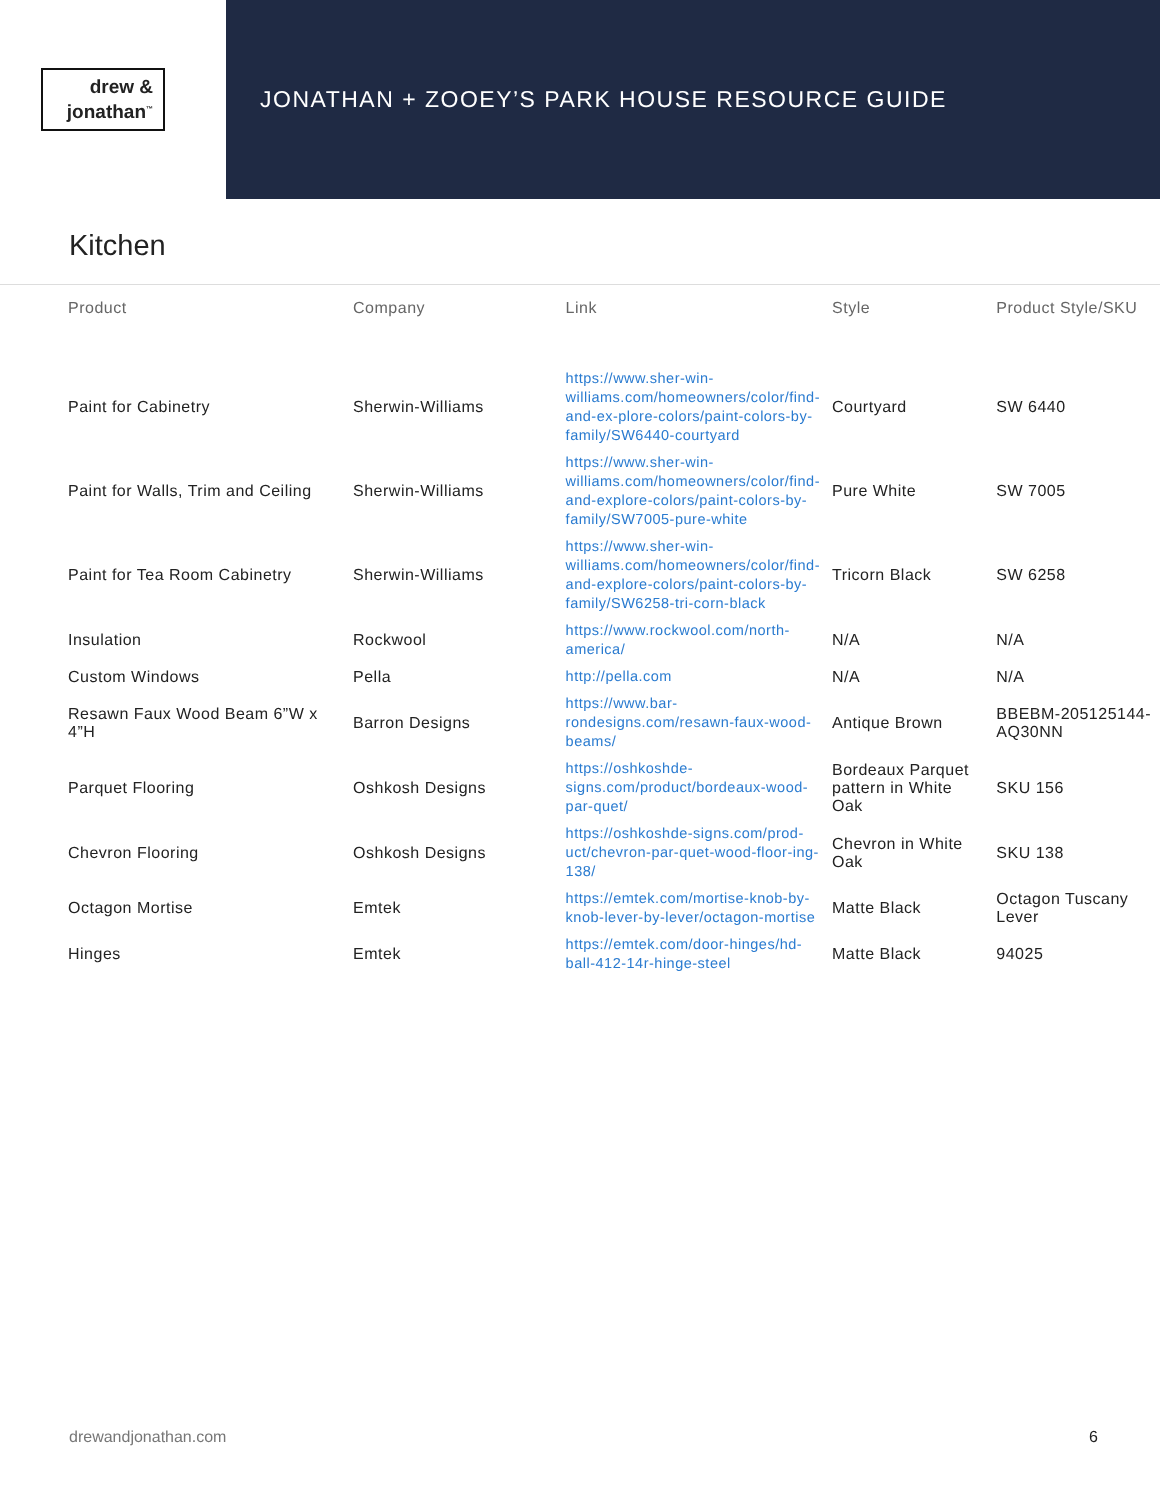drew &
jonathan<sup>™</sup>
JONATHAN + ZOOEY’S PARK HOUSE RESOURCE GUIDE
Kitchen
| Product | Company | Link | Style | Product Style/SKU |
| --- | --- | --- | --- | --- |
| Paint for Cabinetry | Sherwin-Williams | https://www.sher-win-williams.com/homeowners/color/find-and-ex-plore-colors/paint-colors-by-family/SW6440-courtyard | Courtyard | SW 6440 |
| Paint for Walls, Trim and Ceiling | Sherwin-Williams | https://www.sher-win-williams.com/homeowners/color/find-and-explore-colors/paint-colors-by-family/SW7005-pure-white | Pure White | SW 7005 |
| Paint for Tea Room Cabinetry | Sherwin-Williams | https://www.sher-win-williams.com/homeowners/color/find-and-explore-colors/paint-colors-by-family/SW6258-tri-corn-black | Tricorn Black | SW 6258 |
| Insulation | Rockwool | https://www.rockwool.com/north-america/ | N/A | N/A |
| Custom Windows | Pella | http://pella.com | N/A | N/A |
| Resawn Faux Wood Beam 6”W x 4”H | Barron Designs | https://www.bar-rondesigns.com/resawn-faux-wood-beams/ | Antique Brown | BBEBM-205125144-AQ30NN |
| Parquet Flooring | Oshkosh Designs | https://oshkoshde-signs.com/product/bordeaux-wood-par-quet/ | Bordeaux Parquet pattern in White Oak | SKU 156 |
| Chevron Flooring | Oshkosh Designs | https://oshkoshde-signs.com/prod-uct/chevron-par-quet-wood-floor-ing-138/ | Chevron in White Oak | SKU 138 |
| Octagon Mortise | Emtek | https://emtek.com/mortise-knob-by-knob-lever-by-lever/octagon-mortise | Matte Black | Octagon Tuscany Lever |
| Hinges | Emtek | https://emtek.com/door-hinges/hd-ball-412-14r-hinge-steel | Matte Black | 94025 |
drewandjonathan.com 6